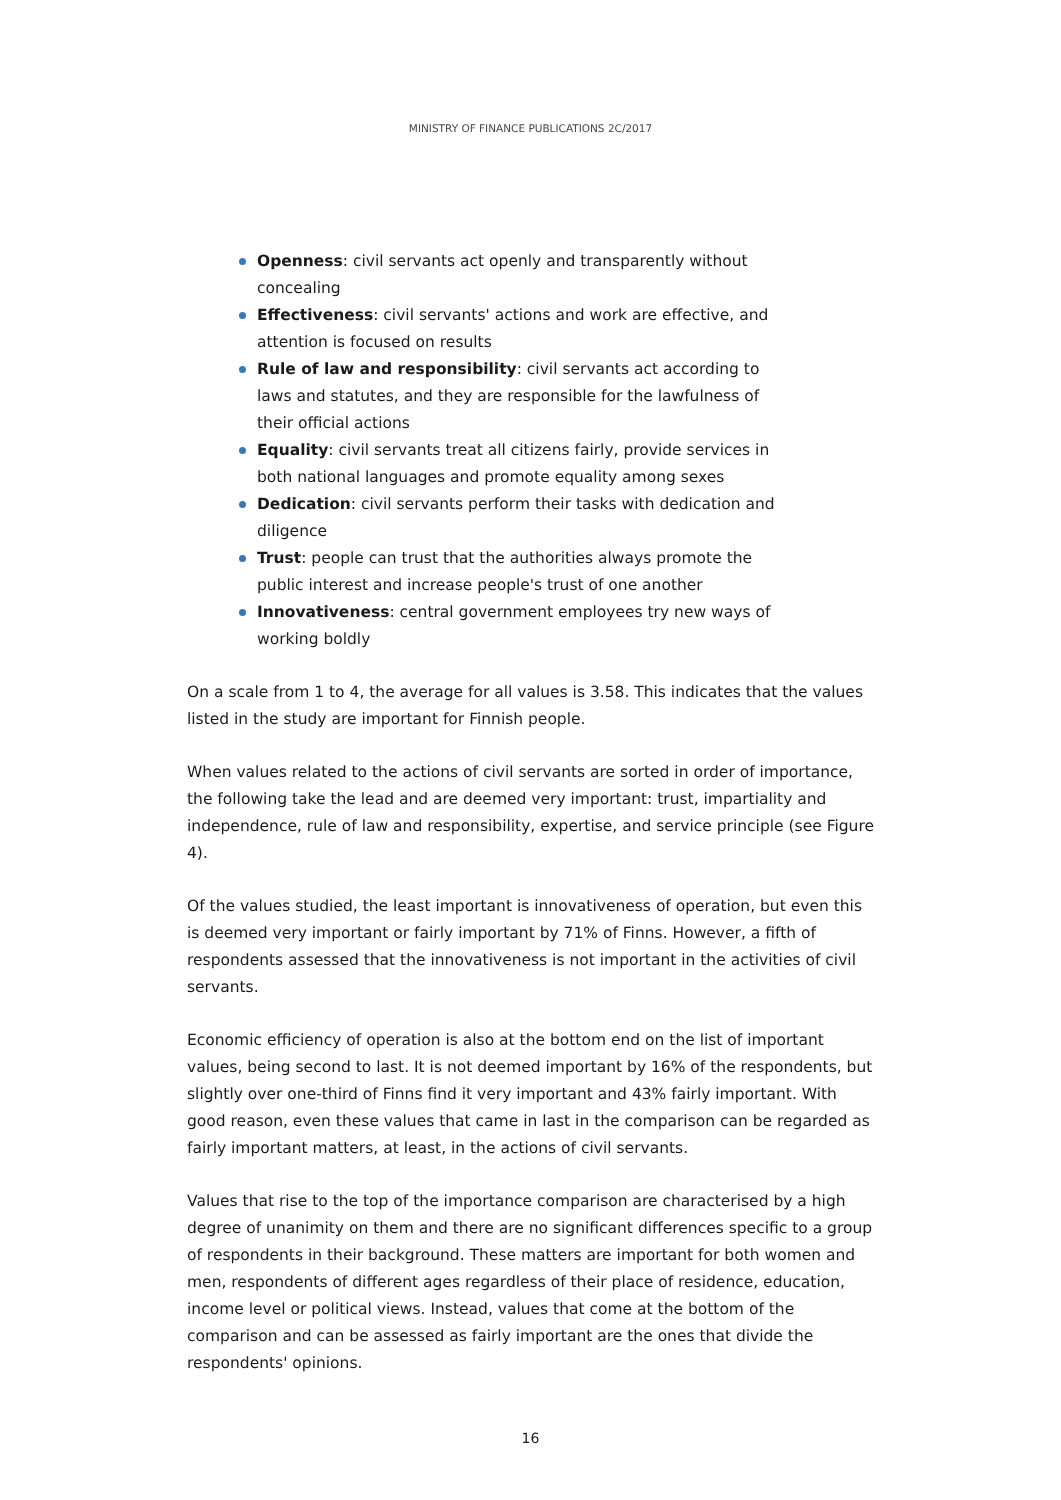MINISTRY OF FINANCE PUBLICATIONS 2C/2017
Openness: civil servants act openly and transparently without concealing
Effectiveness: civil servants' actions and work are effective, and attention is focused on results
Rule of law and responsibility: civil servants act according to laws and statutes, and they are responsible for the lawfulness of their official actions
Equality: civil servants treat all citizens fairly, provide services in both national languages and promote equality among sexes
Dedication: civil servants perform their tasks with dedication and diligence
Trust: people can trust that the authorities always promote the public interest and increase people's trust of one another
Innovativeness: central government employees try new ways of working boldly
On a scale from 1 to 4, the average for all values is 3.58. This indicates that the values listed in the study are important for Finnish people.
When values related to the actions of civil servants are sorted in order of importance, the following take the lead and are deemed very important: trust, impartiality and independence, rule of law and responsibility, expertise, and service principle (see Figure 4).
Of the values studied, the least important is innovativeness of operation, but even this is deemed very important or fairly important by 71% of Finns. However, a fifth of respondents assessed that the innovativeness is not important in the activities of civil servants.
Economic efficiency of operation is also at the bottom end on the list of important values, being second to last. It is not deemed important by 16% of the respondents, but slightly over one-third of Finns find it very important and 43% fairly important. With good reason, even these values that came in last in the comparison can be regarded as fairly important matters, at least, in the actions of civil servants.
Values that rise to the top of the importance comparison are characterised by a high degree of unanimity on them and there are no significant differences specific to a group of respondents in their background. These matters are important for both women and men, respondents of different ages regardless of their place of residence, education, income level or political views. Instead, values that come at the bottom of the comparison and can be assessed as fairly important are the ones that divide the respondents' opinions.
16